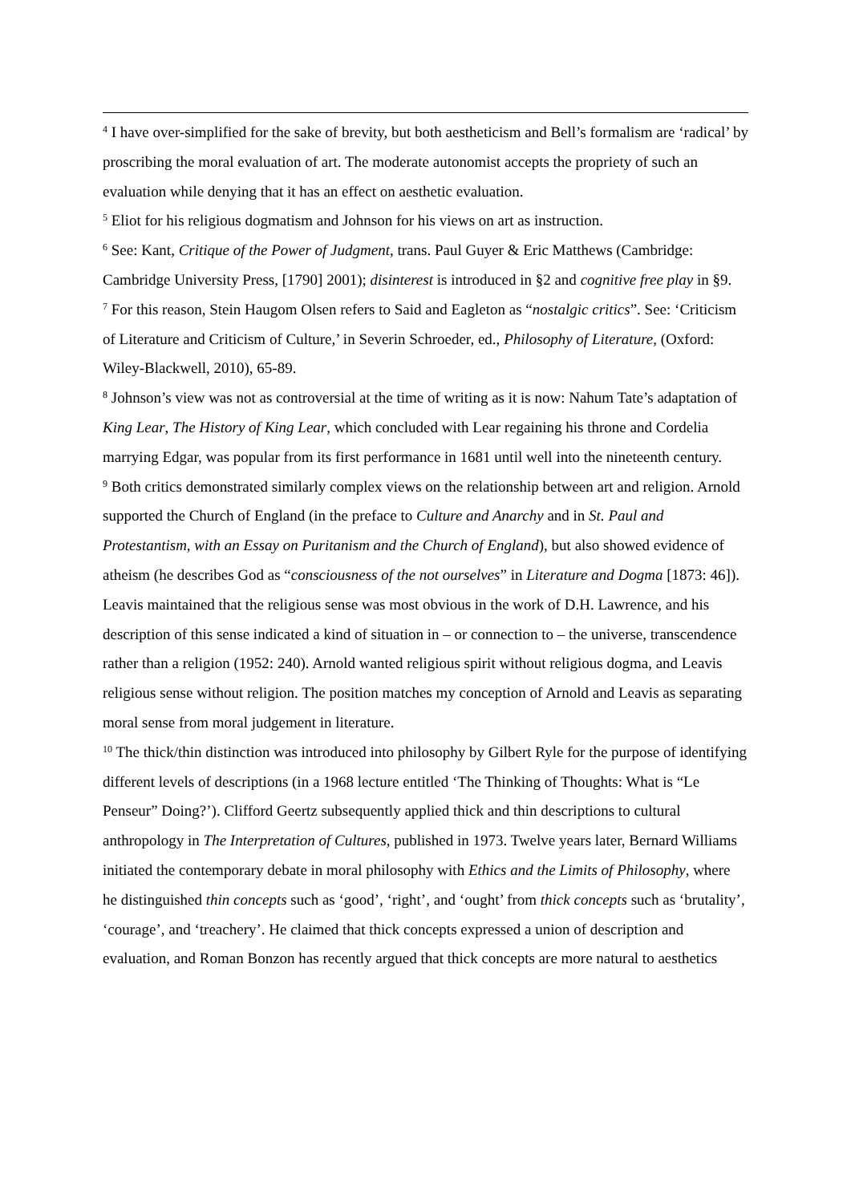<sup>4</sup> I have over-simplified for the sake of brevity, but both aestheticism and Bell’s formalism are ‘radical’ by proscribing the moral evaluation of art. The moderate autonomist accepts the propriety of such an evaluation while denying that it has an effect on aesthetic evaluation.
<sup>5</sup> Eliot for his religious dogmatism and Johnson for his views on art as instruction.
<sup>6</sup> See: Kant, Critique of the Power of Judgment, trans. Paul Guyer & Eric Matthews (Cambridge: Cambridge University Press, [1790] 2001); disinterest is introduced in §2 and cognitive free play in §9.
<sup>7</sup> For this reason, Stein Haugom Olsen refers to Said and Eagleton as “nostalgic critics”. See: ‘Criticism of Literature and Criticism of Culture,’ in Severin Schroeder, ed., Philosophy of Literature, (Oxford: Wiley-Blackwell, 2010), 65-89.
<sup>8</sup> Johnson’s view was not as controversial at the time of writing as it is now: Nahum Tate’s adaptation of King Lear, The History of King Lear, which concluded with Lear regaining his throne and Cordelia marrying Edgar, was popular from its first performance in 1681 until well into the nineteenth century.
<sup>9</sup> Both critics demonstrated similarly complex views on the relationship between art and religion. Arnold supported the Church of England (in the preface to Culture and Anarchy and in St. Paul and Protestantism, with an Essay on Puritanism and the Church of England), but also showed evidence of atheism (he describes God as “consciousness of the not ourselves” in Literature and Dogma [1873: 46]). Leavis maintained that the religious sense was most obvious in the work of D.H. Lawrence, and his description of this sense indicated a kind of situation in – or connection to – the universe, transcendence rather than a religion (1952: 240). Arnold wanted religious spirit without religious dogma, and Leavis religious sense without religion. The position matches my conception of Arnold and Leavis as separating moral sense from moral judgement in literature.
<sup>10</sup> The thick/thin distinction was introduced into philosophy by Gilbert Ryle for the purpose of identifying different levels of descriptions (in a 1968 lecture entitled ‘The Thinking of Thoughts: What is “Le Penseur” Doing?’). Clifford Geertz subsequently applied thick and thin descriptions to cultural anthropology in The Interpretation of Cultures, published in 1973. Twelve years later, Bernard Williams initiated the contemporary debate in moral philosophy with Ethics and the Limits of Philosophy, where he distinguished thin concepts such as ‘good’, ‘right’, and ‘ought’ from thick concepts such as ‘brutality’, ‘courage’, and ‘treachery’. He claimed that thick concepts expressed a union of description and evaluation, and Roman Bonzon has recently argued that thick concepts are more natural to aesthetics